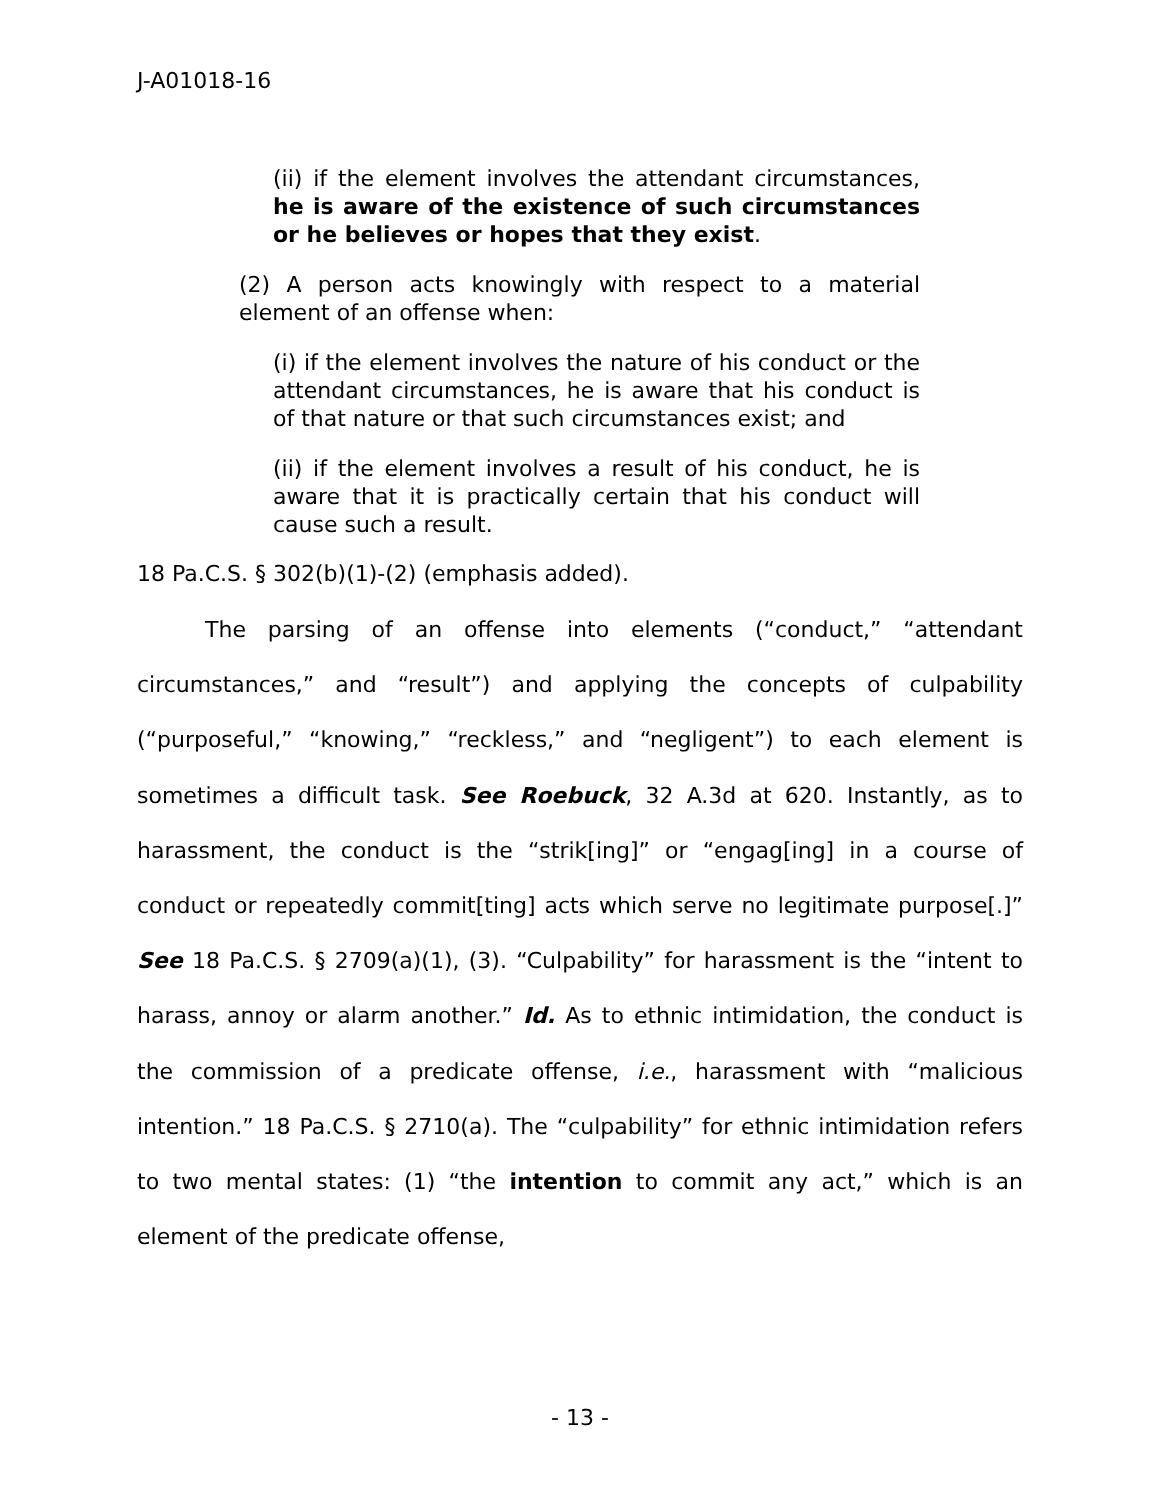J-A01018-16
(ii) if the element involves the attendant circumstances, he is aware of the existence of such circumstances or he believes or hopes that they exist.
(2) A person acts knowingly with respect to a material element of an offense when:
(i) if the element involves the nature of his conduct or the attendant circumstances, he is aware that his conduct is of that nature or that such circumstances exist; and
(ii) if the element involves a result of his conduct, he is aware that it is practically certain that his conduct will cause such a result.
18 Pa.C.S. § 302(b)(1)-(2) (emphasis added).
The parsing of an offense into elements (“conduct,” “attendant circumstances,” and “result”) and applying the concepts of culpability (“purposeful,” “knowing,” “reckless,” and “negligent”) to each element is sometimes a difficult task. See Roebuck, 32 A.3d at 620. Instantly, as to harassment, the conduct is the “strik[ing]” or “engag[ing] in a course of conduct or repeatedly commit[ting] acts which serve no legitimate purpose[.]” See 18 Pa.C.S. § 2709(a)(1), (3). “Culpability” for harassment is the “intent to harass, annoy or alarm another.” Id. As to ethnic intimidation, the conduct is the commission of a predicate offense, i.e., harassment with “malicious intention.” 18 Pa.C.S. § 2710(a). The “culpability” for ethnic intimidation refers to two mental states: (1) “the intention to commit any act,” which is an element of the predicate offense,
- 13 -